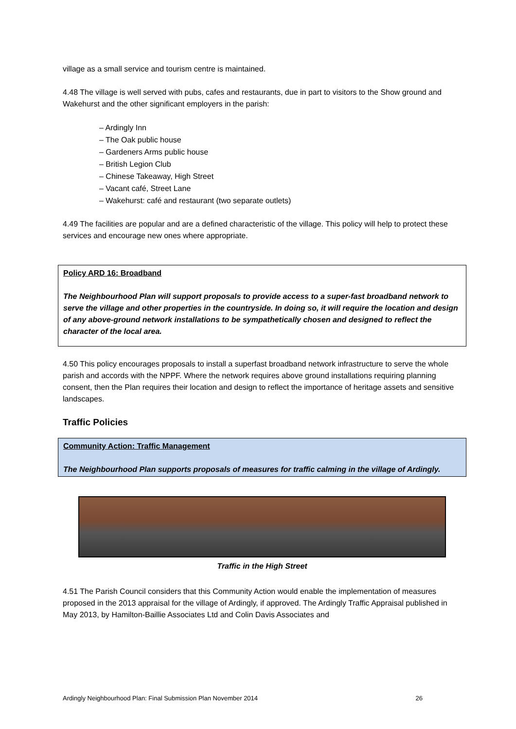village as a small service and tourism centre is maintained.
4.48 The village is well served with pubs, cafes and restaurants, due in part to visitors to the Show ground and Wakehurst and the other significant employers in the parish:
– Ardingly Inn
– The Oak public house
– Gardeners Arms public house
– British Legion Club
– Chinese Takeaway, High Street
– Vacant café, Street Lane
– Wakehurst: café and restaurant (two separate outlets)
4.49 The facilities are popular and are a defined characteristic of the village. This policy will help to protect these services and encourage new ones where appropriate.
Policy ARD 16: Broadband
The Neighbourhood Plan will support proposals to provide access to a super-fast broadband network to serve the village and other properties in the countryside. In doing so, it will require the location and design of any above-ground network installations to be sympathetically chosen and designed to reflect the character of the local area.
4.50 This policy encourages proposals to install a superfast broadband network infrastructure to serve the whole parish and accords with the NPPF. Where the network requires above ground installations requiring planning consent, then the Plan requires their location and design to reflect the importance of heritage assets and sensitive landscapes.
Traffic Policies
Community Action: Traffic Management
The Neighbourhood Plan supports proposals of measures for traffic calming in the village of Ardingly.
Traffic in the High Street
4.51 The Parish Council considers that this Community Action would enable the implementation of measures proposed in the 2013 appraisal for the village of Ardingly, if approved. The Ardingly Traffic Appraisal published in May 2013, by Hamilton-Baillie Associates Ltd and Colin Davis Associates and
Ardingly Neighbourhood Plan: Final Submission Plan November 2014 26